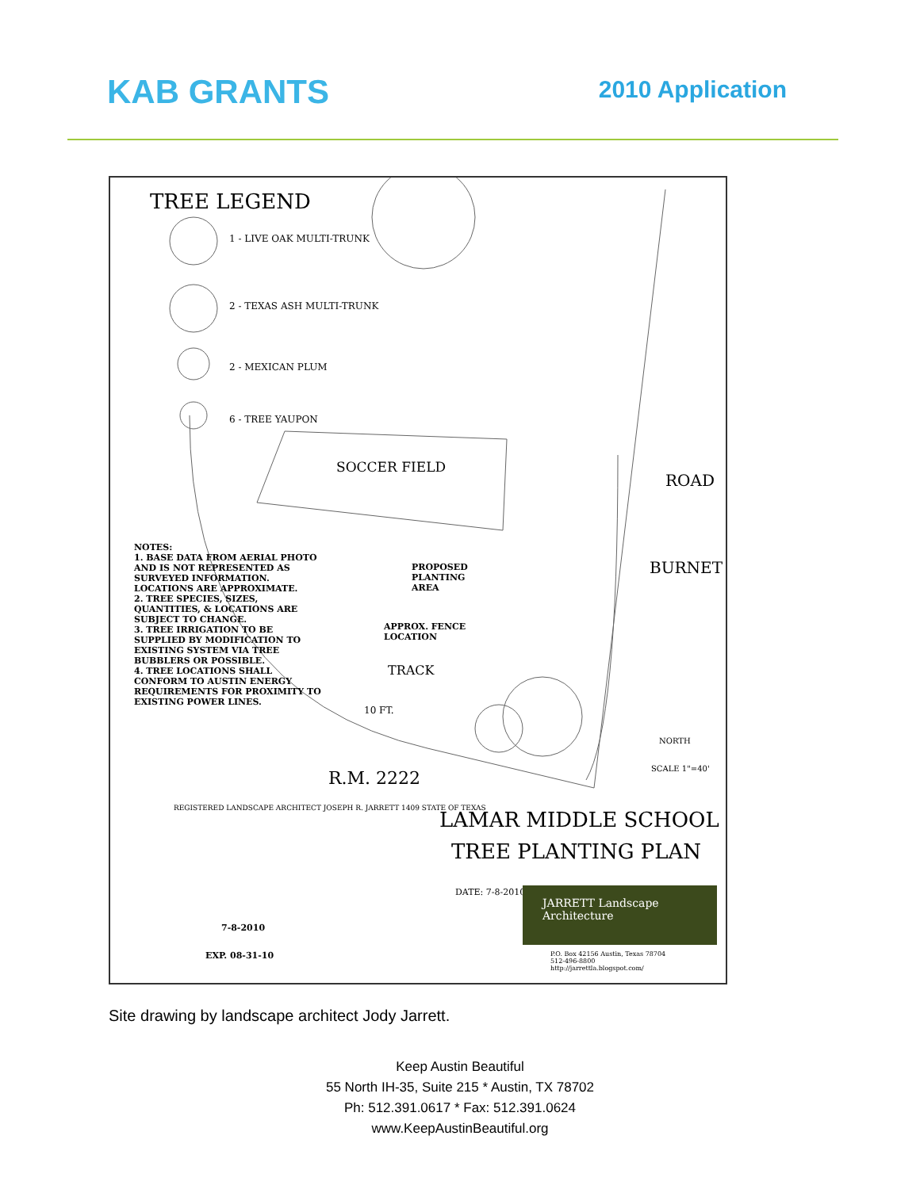KAB GRANTS 2010 Application
TREE LEGEND
1 - LIVE OAK MULTI-TRUNK
2 - TEXAS ASH MULTI-TRUNK
2 - MEXICAN PLUM
6 - TREE YAUPON
SOCCER FIELD
NOTES:
1. BASE DATA FROM AERIAL PHOTO AND IS NOT REPRESENTED AS SURVEYED INFORMATION. LOCATIONS ARE APPROXIMATE.
2. TREE SPECIES, SIZES, QUANTITIES, & LOCATIONS ARE SUBJECT TO CHANGE.
3. TREE IRRIGATION TO BE SUPPLIED BY MODIFICATION TO EXISTING SYSTEM VIA TREE BUBBLERS OR POSSIBLE.
4. TREE LOCATIONS SHALL CONFORM TO AUSTIN ENERGY REQUIREMENTS FOR PROXIMITY TO EXISTING POWER LINES.
PROPOSED
PLANTING
AREA
APPROX. FENCE
LOCATION
TRACK
10 FT.
ROAD
BURNET
NORTH
SCALE 1"=40'
R.M. 2222
REGISTERED LANDSCAPE ARCHITECT JOSEPH R. JARRETT 1409 STATE OF TEXAS
7-8-2010
EXP. 08-31-10
LAMAR MIDDLE SCHOOL
TREE PLANTING PLAN
DATE: 7-8-2010
JARRETT Landscape Architecture
P.O. Box 42156 Austin, Texas 78704
512-496-8800
http://jarrettla.blogspot.com/
Site drawing by landscape architect Jody Jarrett.
Keep Austin Beautiful
55 North IH-35, Suite 215 * Austin, TX 78702
Ph: 512.391.0617 * Fax: 512.391.0624
www.KeepAustinBeautiful.org